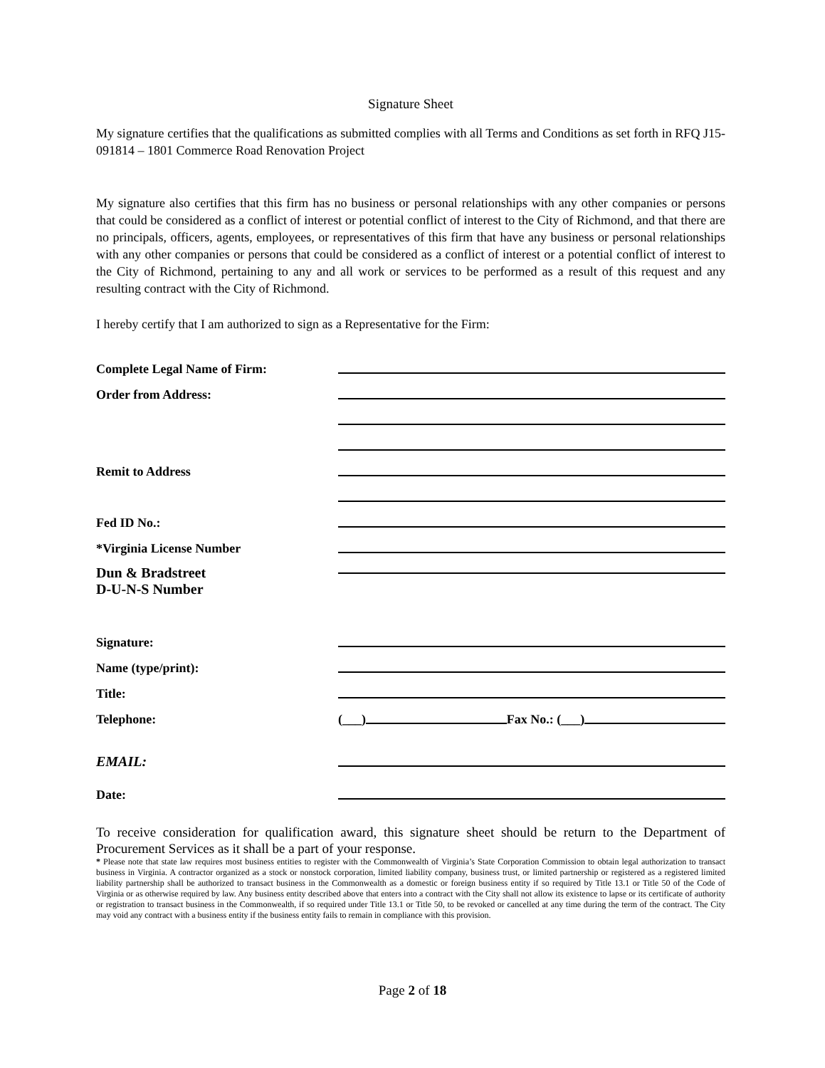Signature Sheet
My signature certifies that the qualifications as submitted complies with all Terms and Conditions as set forth in RFQ J15-091814 – 1801 Commerce Road Renovation Project
My signature also certifies that this firm has no business or personal relationships with any other companies or persons that could be considered as a conflict of interest or potential conflict of interest to the City of Richmond, and that there are no principals, officers, agents, employees, or representatives of this firm that have any business or personal relationships with any other companies or persons that could be considered as a conflict of interest or a potential conflict of interest to the City of Richmond, pertaining to any and all work or services to be performed as a result of this request and any resulting contract with the City of Richmond.
I hereby certify that I am authorized to sign as a Representative for the Firm:
Complete Legal Name of Firm:
Order from Address:
Remit to Address
Fed ID No.:
*Virginia License Number
Dun & Bradstreet
D-U-N-S Number
Signature:
Name (type/print):
Title:
Telephone: (___) Fax No.: (___)
EMAIL:
Date:
To receive consideration for qualification award, this signature sheet should be return to the Department of Procurement Services as it shall be a part of your response.
* Please note that state law requires most business entities to register with the Commonwealth of Virginia’s State Corporation Commission to obtain legal authorization to transact business in Virginia. A contractor organized as a stock or nonstock corporation, limited liability company, business trust, or limited partnership or registered as a registered limited liability partnership shall be authorized to transact business in the Commonwealth as a domestic or foreign business entity if so required by Title 13.1 or Title 50 of the Code of Virginia or as otherwise required by law. Any business entity described above that enters into a contract with the City shall not allow its existence to lapse or its certificate of authority or registration to transact business in the Commonwealth, if so required under Title 13.1 or Title 50, to be revoked or cancelled at any time during the term of the contract. The City may void any contract with a business entity if the business entity fails to remain in compliance with this provision.
Page 2 of 18